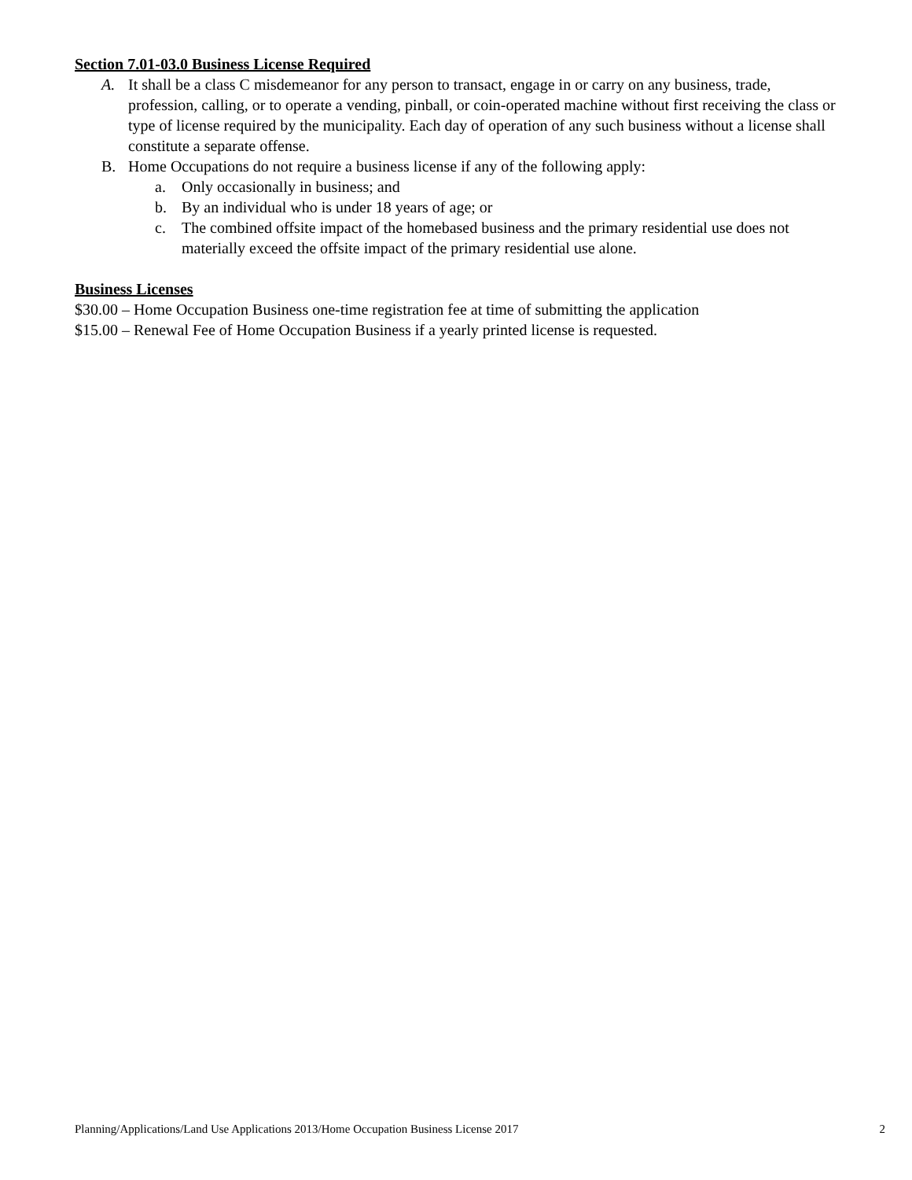Section 7.01-03.0 Business License Required
A. It shall be a class C misdemeanor for any person to transact, engage in or carry on any business, trade, profession, calling, or to operate a vending, pinball, or coin-operated machine without first receiving the class or type of license required by the municipality. Each day of operation of any such business without a license shall constitute a separate offense.
B. Home Occupations do not require a business license if any of the following apply:
a. Only occasionally in business; and
b. By an individual who is under 18 years of age; or
c. The combined offsite impact of the homebased business and the primary residential use does not materially exceed the offsite impact of the primary residential use alone.
Business Licenses
$30.00 – Home Occupation Business one-time registration fee at time of submitting the application
$15.00 – Renewal Fee of Home Occupation Business if a yearly printed license is requested.
Planning/Applications/Land Use Applications 2013/Home Occupation Business License 2017 2